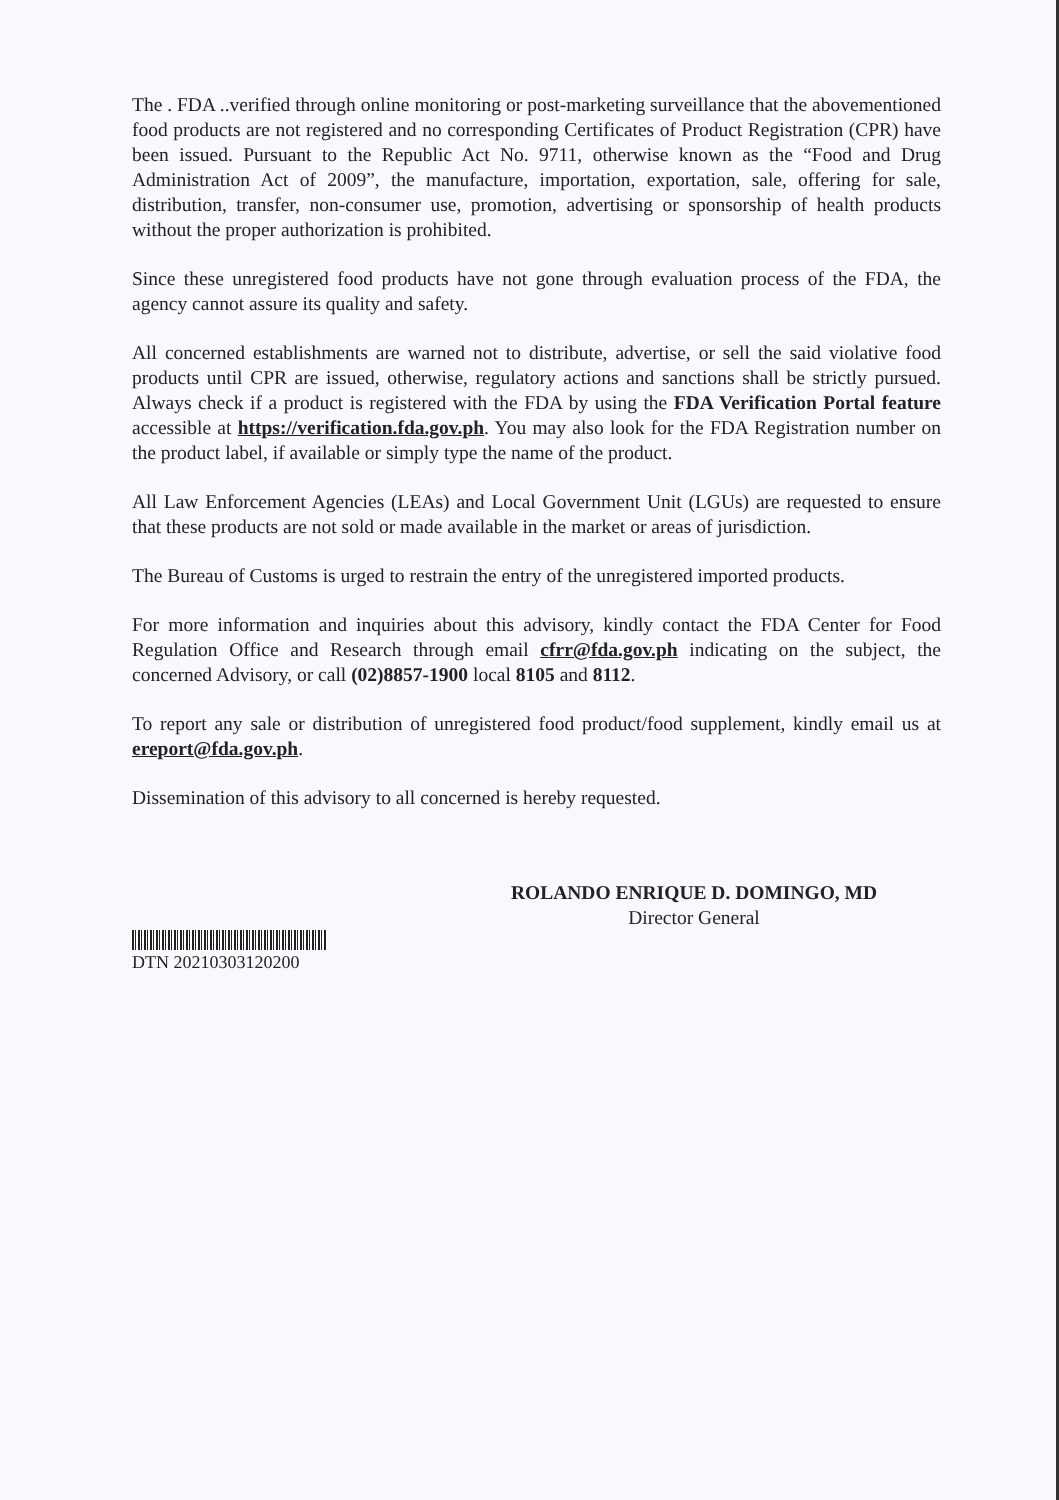The . FDA ..verified through online monitoring or post-marketing surveillance that the abovementioned food products are not registered and no corresponding Certificates of Product Registration (CPR) have been issued. Pursuant to the Republic Act No. 9711, otherwise known as the “Food and Drug Administration Act of 2009”, the manufacture, importation, exportation, sale, offering for sale, distribution, transfer, non-consumer use, promotion, advertising or sponsorship of health products without the proper authorization is prohibited.
Since these unregistered food products have not gone through evaluation process of the FDA, the agency cannot assure its quality and safety.
All concerned establishments are warned not to distribute, advertise, or sell the said violative food products until CPR are issued, otherwise, regulatory actions and sanctions shall be strictly pursued. Always check if a product is registered with the FDA by using the FDA Verification Portal feature accessible at https://verification.fda.gov.ph. You may also look for the FDA Registration number on the product label, if available or simply type the name of the product.
All Law Enforcement Agencies (LEAs) and Local Government Unit (LGUs) are requested to ensure that these products are not sold or made available in the market or areas of jurisdiction.
The Bureau of Customs is urged to restrain the entry of the unregistered imported products.
For more information and inquiries about this advisory, kindly contact the FDA Center for Food Regulation Office and Research through email cfrr@fda.gov.ph indicating on the subject, the concerned Advisory, or call (02)8857-1900 local 8105 and 8112.
To report any sale or distribution of unregistered food product/food supplement, kindly email us at ereport@fda.gov.ph.
Dissemination of this advisory to all concerned is hereby requested.
ROLANDO ENRIQUE D. DOMINGO, MD
Director General
DTN 20210303120200